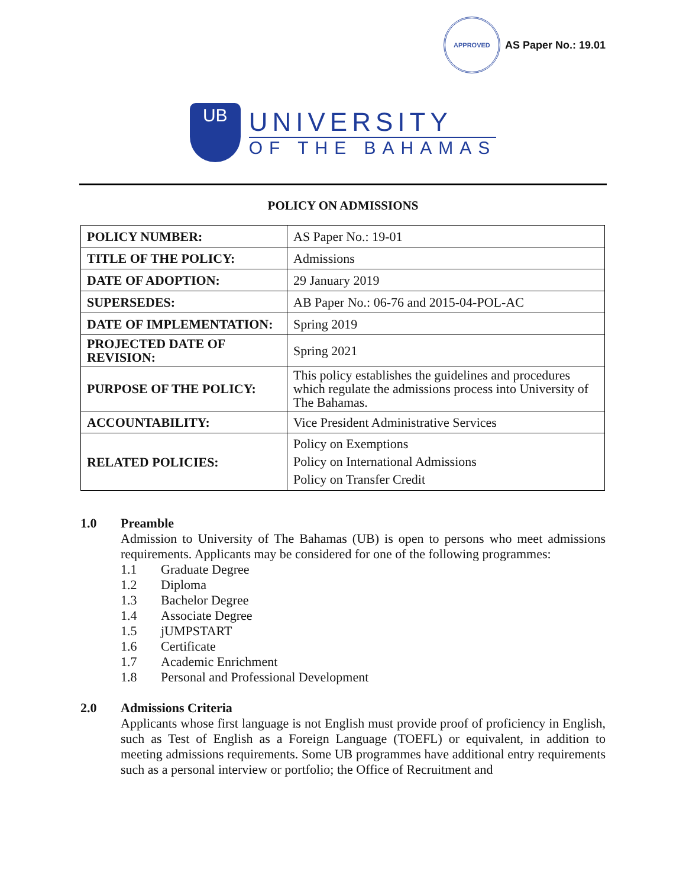APPROVED
AS Paper No.: 19.01
UB
UNIVERSITY
OF THE BAHAMAS
POLICY ON ADMISSIONS
| POLICY NUMBER: | AS Paper No.: 19-01 |
| TITLE OF THE POLICY: | Admissions |
| DATE OF ADOPTION: | 29 January 2019 |
| SUPERSEDES: | AB Paper No.: 06-76 and 2015-04-POL-AC |
| DATE OF IMPLEMENTATION: | Spring 2019 |
| PROJECTED DATE OF REVISION: | Spring 2021 |
| PURPOSE OF THE POLICY: | This policy establishes the guidelines and procedures which regulate the admissions process into University of The Bahamas. |
| ACCOUNTABILITY: | Vice President Administrative Services |
| RELATED POLICIES: | Policy on Exemptions Policy on International Admissions Policy on Transfer Credit |
1.0 Preamble
Admission to University of The Bahamas (UB) is open to persons who meet admissions requirements. Applicants may be considered for one of the following programmes:
1.1 Graduate Degree
1.2 Diploma
1.3 Bachelor Degree
1.4 Associate Degree
1.5 jUMPSTART
1.6 Certificate
1.7 Academic Enrichment
1.8 Personal and Professional Development
2.0 Admissions Criteria
Applicants whose first language is not English must provide proof of proficiency in English, such as Test of English as a Foreign Language (TOEFL) or equivalent, in addition to meeting admissions requirements. Some UB programmes have additional entry requirements such as a personal interview or portfolio; the Office of Recruitment and